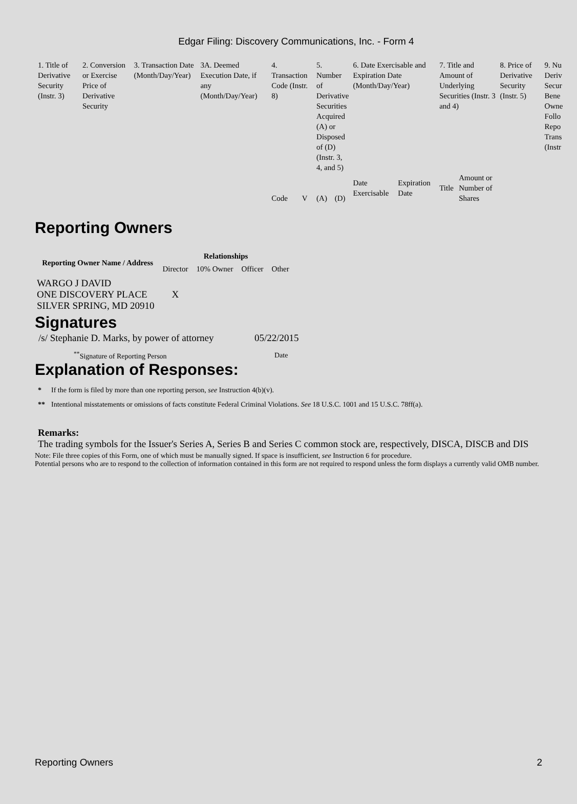Edgar Filing: Discovery Communications, Inc. - Form 4
| 1. Title of Derivative Security (Instr. 3) | 2. Conversion or Exercise Price of Derivative Security | 3. Transaction Date (Month/Day/Year) | 3A. Deemed Execution Date, if any (Month/Day/Year) | 4. Transaction Code (Instr. 8) | | 5. Number of Derivative Securities Acquired (A) or Disposed of (D) (Instr. 3, 4, and 5) | | 6. Date Exercisable and Expiration Date (Month/Day/Year) | | 7. Title and Amount of Underlying Securities (Instr. 3 and 4) | | 8. Price of Derivative Security (Instr. 5) | 9. Nu Deriv Secur Bene Owne Follo Repo Trans (Instr |
| | | | | Code | V | (A) | (D) | Date Exercisable | Expiration Date | Title | Amount or Number of Shares | | |
Reporting Owners
| Reporting Owner Name / Address | Relationships | | | |
| --- | --- | --- | --- | --- |
| | Director | 10% Owner | Officer | Other |
| WARGO J DAVID ONE DISCOVERY PLACE SILVER SPRING, MD 20910 | X | | | |
Signatures
| /s/ Stephanie D. Marks, by power of attorney | 05/22/2015 |
| <sup>**</sup> Signature of Reporting Person | Date |
Explanation of Responses:
| * | If the form is filed by more than one reporting person, see Instruction 4(b)(v). |
| ** | Intentional misstatements or omissions of facts constitute Federal Criminal Violations. See 18 U.S.C. 1001 and 15 U.S.C. 78ff(a). |
Remarks:
The trading symbols for the Issuer's Series A, Series B and Series C common stock are, respectively, DISCA, DISCB and DIS
Note: File three copies of this Form, one of which must be manually signed. If space is insufficient, see Instruction 6 for procedure.
Potential persons who are to respond to the collection of information contained in this form are not required to respond unless the form displays a currently valid OMB number.
Reporting Owners 2